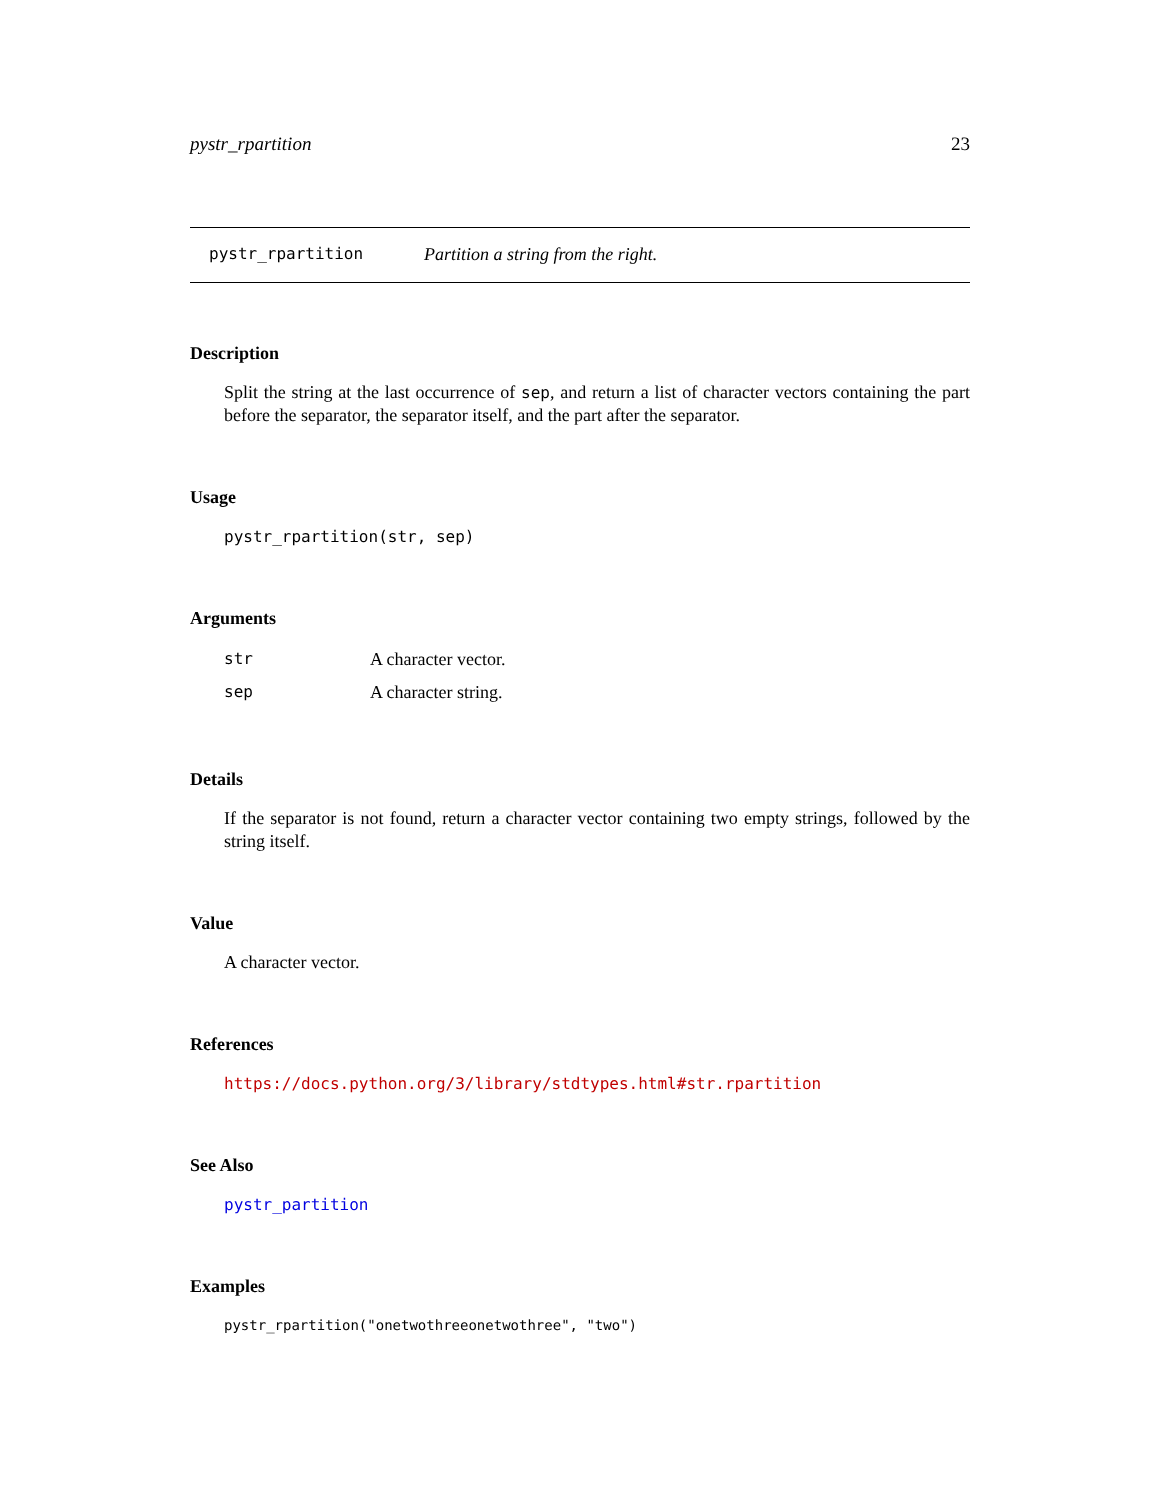pystr_rpartition 23
pystr_rpartition Partition a string from the right.
Description
Split the string at the last occurrence of sep, and return a list of character vectors containing the part before the separator, the separator itself, and the part after the separator.
Usage
pystr_rpartition(str, sep)
Arguments
| str | A character vector. |
| sep | A character string. |
Details
If the separator is not found, return a character vector containing two empty strings, followed by the string itself.
Value
A character vector.
References
https://docs.python.org/3/library/stdtypes.html#str.rpartition
See Also
pystr_partition
Examples
pystr_rpartition("onetwothreeonetwothree", "two")